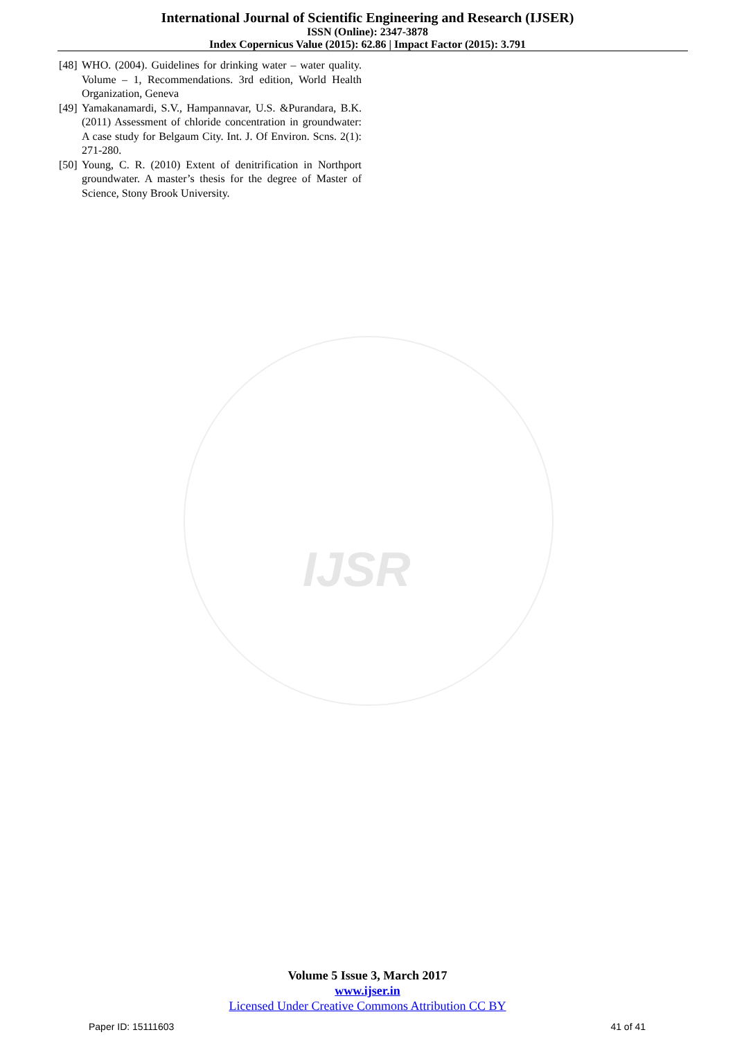International Journal of Scientific Engineering and Research (IJSER)
ISSN (Online): 2347-3878
Index Copernicus Value (2015): 62.86 | Impact Factor (2015): 3.791
[48] WHO. (2004). Guidelines for drinking water – water quality. Volume – 1, Recommendations. 3rd edition, World Health Organization, Geneva
[49] Yamakanamardi, S.V., Hampannavar, U.S. &Purandara, B.K. (2011) Assessment of chloride concentration in groundwater: A case study for Belgaum City. Int. J. Of Environ. Scns. 2(1): 271-280.
[50] Young, C. R. (2010) Extent of denitrification in Northport groundwater. A master’s thesis for the degree of Master of Science, Stony Brook University.
IJSR
Volume 5 Issue 3, March 2017
www.ijser.in
Licensed Under Creative Commons Attribution CC BY
Paper ID: 15111603 41 of 41